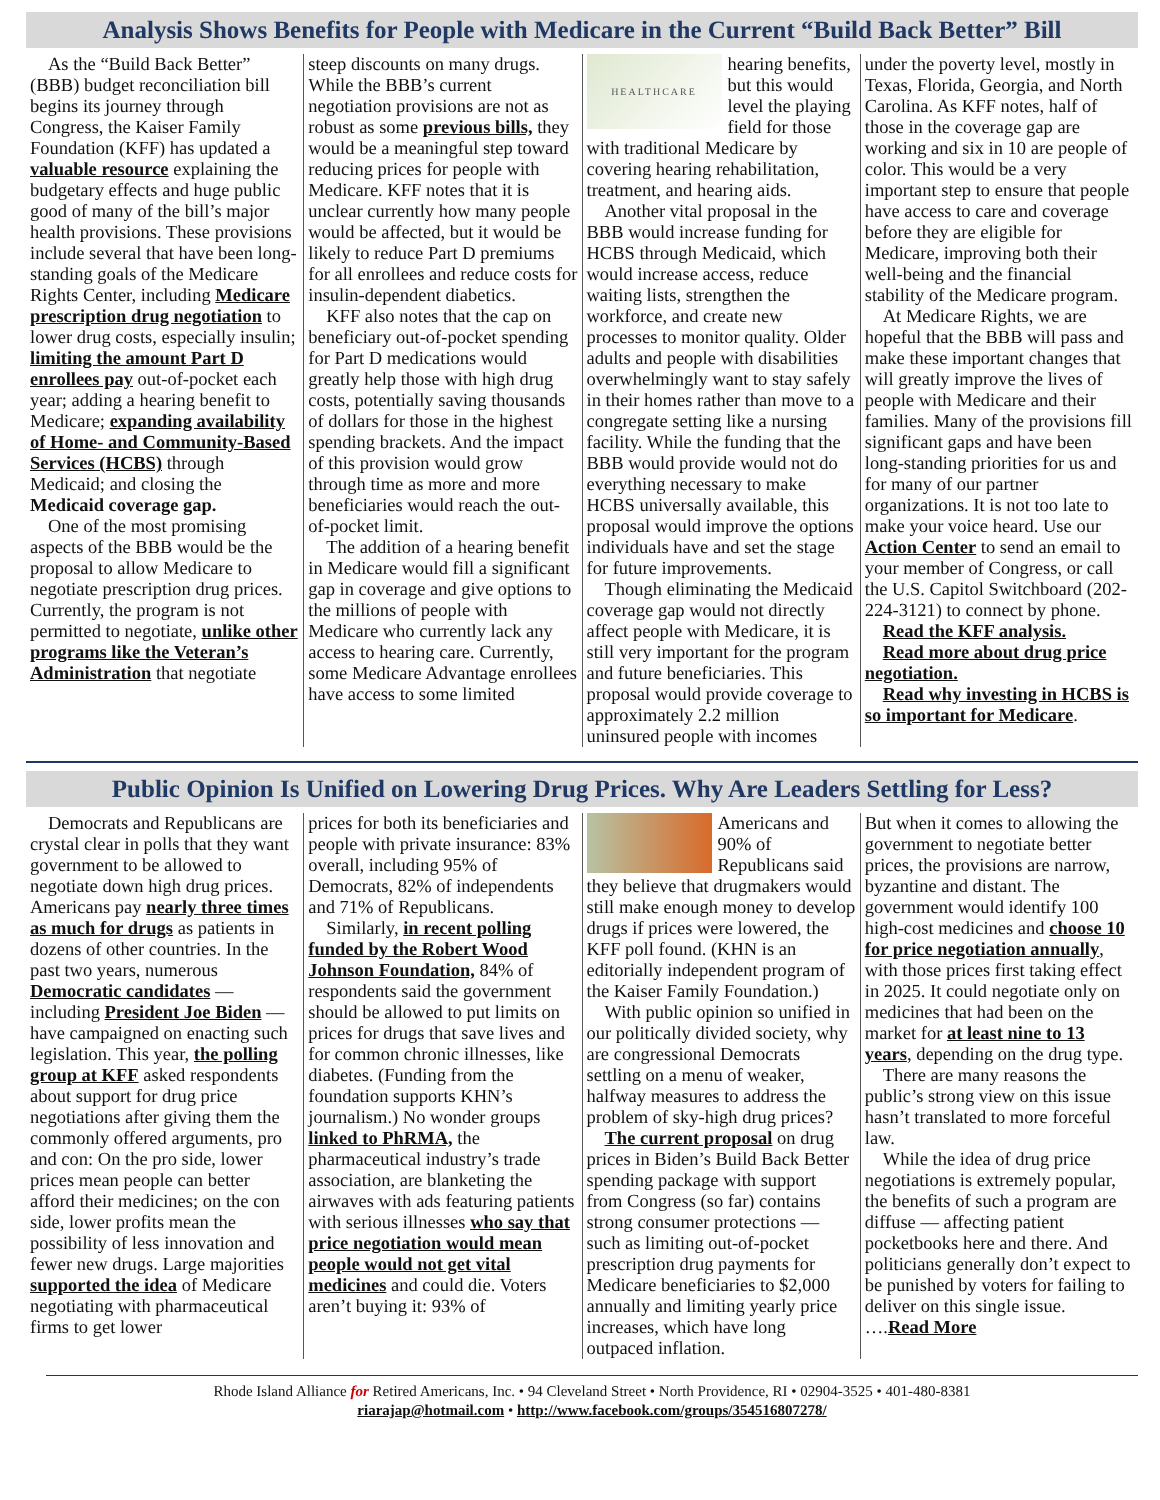Analysis Shows Benefits for People with Medicare in the Current “Build Back Better” Bill
As the “Build Back Better” (BBB) budget reconciliation bill begins its journey through Congress, the Kaiser Family Foundation (KFF) has updated a valuable resource explaining the budgetary effects and huge public good of many of the bill’s major health provisions. These provisions include several that have been long-standing goals of the Medicare Rights Center, including Medicare prescription drug negotiation to lower drug costs, especially insulin; limiting the amount Part D enrollees pay out-of-pocket each year; adding a hearing benefit to Medicare; expanding availability of Home- and Community-Based Services (HCBS) through Medicaid; and closing the Medicaid coverage gap.
One of the most promising aspects of the BBB would be the proposal to allow Medicare to negotiate prescription drug prices. Currently, the program is not permitted to negotiate, unlike other programs like the Veteran’s Administration that negotiate
steep discounts on many drugs. While the BBB’s current negotiation provisions are not as robust as some previous bills, they would be a meaningful step toward reducing prices for people with Medicare. KFF notes that it is unclear currently how many people would be affected, but it would be likely to reduce Part D premiums for all enrollees and reduce costs for insulin-dependent diabetics.
KFF also notes that the cap on beneficiary out-of-pocket spending for Part D medications would greatly help those with high drug costs, potentially saving thousands of dollars for those in the highest spending brackets. And the impact of this provision would grow through time as more and more beneficiaries would reach the out-of-pocket limit.
The addition of a hearing benefit in Medicare would fill a significant gap in coverage and give options to the millions of people with Medicare who currently lack any access to hearing care. Currently, some Medicare Advantage enrollees have access to some limited
HEALTHCARE
hearing benefits, but this would level the playing field for those with traditional Medicare by covering hearing rehabilitation, treatment, and hearing aids.
Another vital proposal in the BBB would increase funding for HCBS through Medicaid, which would increase access, reduce waiting lists, strengthen the workforce, and create new processes to monitor quality. Older adults and people with disabilities overwhelmingly want to stay safely in their homes rather than move to a congregate setting like a nursing facility. While the funding that the BBB would provide would not do everything necessary to make HCBS universally available, this proposal would improve the options individuals have and set the stage for future improvements.
Though eliminating the Medicaid coverage gap would not directly affect people with Medicare, it is still very important for the program and future beneficiaries. This proposal would provide coverage to approximately 2.2 million uninsured people with incomes
under the poverty level, mostly in Texas, Florida, Georgia, and North Carolina. As KFF notes, half of those in the coverage gap are working and six in 10 are people of color. This would be a very important step to ensure that people have access to care and coverage before they are eligible for Medicare, improving both their well-being and the financial stability of the Medicare program.
At Medicare Rights, we are hopeful that the BBB will pass and make these important changes that will greatly improve the lives of people with Medicare and their families. Many of the provisions fill significant gaps and have been long-standing priorities for us and for many of our partner organizations. It is not too late to make your voice heard. Use our Action Center to send an email to your member of Congress, or call the U.S. Capitol Switchboard (202-224-3121) to connect by phone.
Read the KFF analysis.
Read more about drug price negotiation.
Read why investing in HCBS is so important for Medicare.
Public Opinion Is Unified on Lowering Drug Prices. Why Are Leaders Settling for Less?
Democrats and Republicans are crystal clear in polls that they want government to be allowed to negotiate down high drug prices. Americans pay nearly three times as much for drugs as patients in dozens of other countries. In the past two years, numerous Democratic candidates — including President Joe Biden — have campaigned on enacting such legislation. This year, the polling group at KFF asked respondents about support for drug price negotiations after giving them the commonly offered arguments, pro and con: On the pro side, lower prices mean people can better afford their medicines; on the con side, lower profits mean the possibility of less innovation and fewer new drugs. Large majorities supported the idea of Medicare negotiating with pharmaceutical firms to get lower
prices for both its beneficiaries and people with private insurance: 83% overall, including 95% of Democrats, 82% of independents and 71% of Republicans.
Similarly, in recent polling funded by the Robert Wood Johnson Foundation, 84% of respondents said the government should be allowed to put limits on prices for drugs that save lives and for common chronic illnesses, like diabetes. (Funding from the foundation supports KHN’s journalism.) No wonder groups linked to PhRMA, the pharmaceutical industry’s trade association, are blanketing the airwaves with ads featuring patients with serious illnesses who say that price negotiation would mean people would not get vital medicines and could die. Voters aren’t buying it: 93% of
Americans and 90% of Republicans said they believe that drugmakers would still make enough money to develop drugs if prices were lowered, the KFF poll found. (KHN is an editorially independent program of the Kaiser Family Foundation.)
With public opinion so unified in our politically divided society, why are congressional Democrats settling on a menu of weaker, halfway measures to address the problem of sky-high drug prices?
The current proposal on drug prices in Biden’s Build Back Better spending package with support from Congress (so far) contains strong consumer protections — such as limiting out-of-pocket prescription drug payments for Medicare beneficiaries to $2,000 annually and limiting yearly price increases, which have long outpaced inflation.
But when it comes to allowing the government to negotiate better prices, the provisions are narrow, byzantine and distant. The government would identify 100 high-cost medicines and choose 10 for price negotiation annually, with those prices first taking effect in 2025. It could negotiate only on medicines that had been on the market for at least nine to 13 years, depending on the drug type.
There are many reasons the public’s strong view on this issue hasn’t translated to more forceful law.
While the idea of drug price negotiations is extremely popular, the benefits of such a program are diffuse — affecting patient pocketbooks here and there. And politicians generally don’t expect to be punished by voters for failing to deliver on this single issue. ….Read More
Rhode Island Alliance for Retired Americans, Inc. • 94 Cleveland Street • North Providence, RI • 02904-3525 • 401-480-8381
riarajap@hotmail.com • http://www.facebook.com/groups/354516807278/